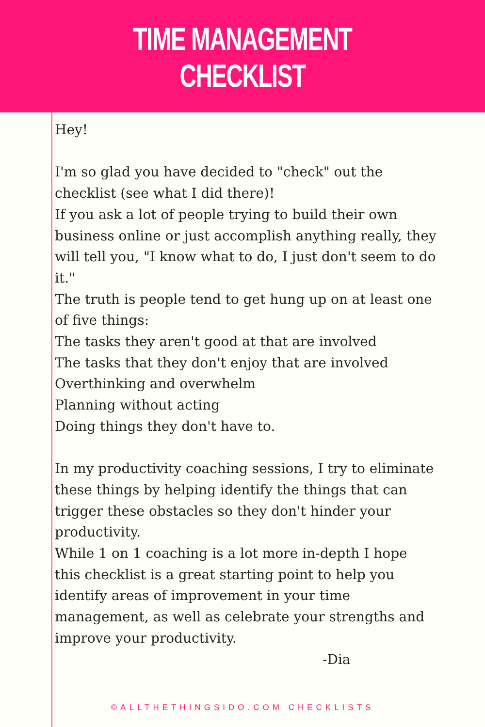TIME MANAGEMENT CHECKLIST
Hey!
I'm so glad you have decided to "check" out the checklist (see what I did there)!
If you ask a lot of people trying to build their own business online or just accomplish anything really, they will tell you, "I know what to do, I just don't seem to do it."
The truth is people tend to get hung up on at least one of five things:
The tasks they aren't good at that are involved
The tasks that they don't enjoy that are involved
Overthinking and overwhelm
Planning without acting
Doing things they don't have to.
In my productivity coaching sessions, I try to eliminate these things by helping identify the things that can trigger these obstacles so they don't hinder your productivity.
While 1 on 1 coaching is a lot more in-depth I hope this checklist is a great starting point to help you identify areas of improvement in your time management, as well as celebrate your strengths and improve your productivity.
-Dia
©ALLTHETHINGSIDO.COM CHECKLISTS